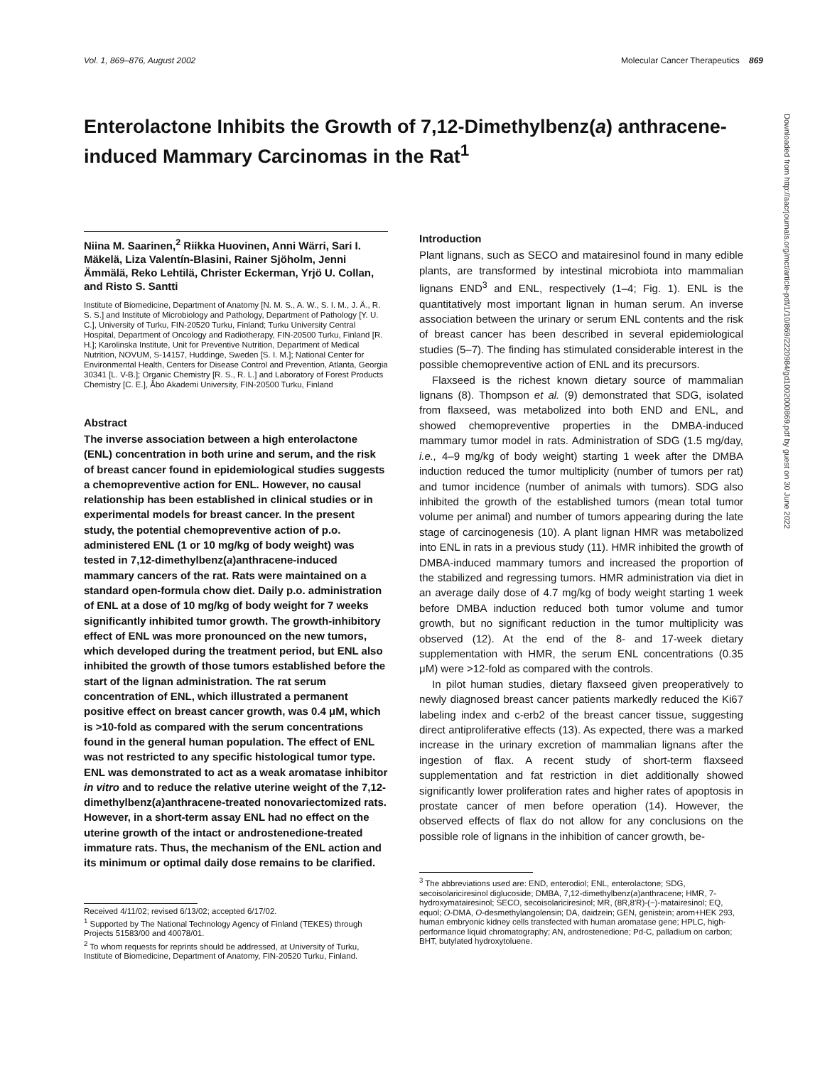Vol. 1, 869–876, August 2002 Molecular Cancer Therapeutics 869
Enterolactone Inhibits the Growth of 7,12-Dimethylbenz(a) anthracene-induced Mammary Carcinomas in the Rat<sup>1</sup>
Niina M. Saarinen,<sup>2</sup> Riikka Huovinen, Anni Wärri, Sari I. Mäkelä, Liza Valentín-Blasini, Rainer Sjöholm, Jenni Ämmälä, Reko Lehtilä, Christer Eckerman, Yrjö U. Collan, and Risto S. Santti
Institute of Biomedicine, Department of Anatomy [N. M. S., A. W., S. I. M., J. Ä., R. S. S.] and Institute of Microbiology and Pathology, Department of Pathology [Y. U. C.], University of Turku, FIN-20520 Turku, Finland; Turku University Central Hospital, Department of Oncology and Radiotherapy, FIN-20500 Turku, Finland [R. H.]; Karolinska Institute, Unit for Preventive Nutrition, Department of Medical Nutrition, NOVUM, S-14157, Huddinge, Sweden [S. I. M.]; National Center for Environmental Health, Centers for Disease Control and Prevention, Atlanta, Georgia 30341 [L. V-B.]; Organic Chemistry [R. S., R. L.] and Laboratory of Forest Products Chemistry [C. E.], Åbo Akademi University, FIN-20500 Turku, Finland
Abstract
The inverse association between a high enterolactone (ENL) concentration in both urine and serum, and the risk of breast cancer found in epidemiological studies suggests a chemopreventive action for ENL. However, no causal relationship has been established in clinical studies or in experimental models for breast cancer. In the present study, the potential chemopreventive action of p.o. administered ENL (1 or 10 mg/kg of body weight) was tested in 7,12-dimethylbenz(a)anthracene-induced mammary cancers of the rat. Rats were maintained on a standard open-formula chow diet. Daily p.o. administration of ENL at a dose of 10 mg/kg of body weight for 7 weeks significantly inhibited tumor growth. The growth-inhibitory effect of ENL was more pronounced on the new tumors, which developed during the treatment period, but ENL also inhibited the growth of those tumors established before the start of the lignan administration. The rat serum concentration of ENL, which illustrated a permanent positive effect on breast cancer growth, was 0.4 μM, which is >10-fold as compared with the serum concentrations found in the general human population. The effect of ENL was not restricted to any specific histological tumor type. ENL was demonstrated to act as a weak aromatase inhibitor in vitro and to reduce the relative uterine weight of the 7,12-dimethylbenz(a)anthracene-treated nonovariectomized rats. However, in a short-term assay ENL had no effect on the uterine growth of the intact or androstenedione-treated immature rats. Thus, the mechanism of the ENL action and its minimum or optimal daily dose remains to be clarified.
Received 4/11/02; revised 6/13/02; accepted 6/17/02.
<sup>1</sup> Supported by The National Technology Agency of Finland (TEKES) through Projects 51583/00 and 40078/01.
<sup>2</sup> To whom requests for reprints should be addressed, at University of Turku, Institute of Biomedicine, Department of Anatomy, FIN-20520 Turku, Finland.
Introduction
Plant lignans, such as SECO and matairesinol found in many edible plants, are transformed by intestinal microbiota into mammalian lignans END<sup>3</sup> and ENL, respectively (1–4; Fig. 1). ENL is the quantitatively most important lignan in human serum. An inverse association between the urinary or serum ENL contents and the risk of breast cancer has been described in several epidemiological studies (5–7). The finding has stimulated considerable interest in the possible chemopreventive action of ENL and its precursors.
Flaxseed is the richest known dietary source of mammalian lignans (8). Thompson et al. (9) demonstrated that SDG, isolated from flaxseed, was metabolized into both END and ENL, and showed chemopreventive properties in the DMBA-induced mammary tumor model in rats. Administration of SDG (1.5 mg/day, i.e., 4–9 mg/kg of body weight) starting 1 week after the DMBA induction reduced the tumor multiplicity (number of tumors per rat) and tumor incidence (number of animals with tumors). SDG also inhibited the growth of the established tumors (mean total tumor volume per animal) and number of tumors appearing during the late stage of carcinogenesis (10). A plant lignan HMR was metabolized into ENL in rats in a previous study (11). HMR inhibited the growth of DMBA-induced mammary tumors and increased the proportion of the stabilized and regressing tumors. HMR administration via diet in an average daily dose of 4.7 mg/kg of body weight starting 1 week before DMBA induction reduced both tumor volume and tumor growth, but no significant reduction in the tumor multiplicity was observed (12). At the end of the 8- and 17-week dietary supplementation with HMR, the serum ENL concentrations (0.35 μM) were >12-fold as compared with the controls.
In pilot human studies, dietary flaxseed given preoperatively to newly diagnosed breast cancer patients markedly reduced the Ki67 labeling index and c-erb2 of the breast cancer tissue, suggesting direct antiproliferative effects (13). As expected, there was a marked increase in the urinary excretion of mammalian lignans after the ingestion of flax. A recent study of short-term flaxseed supplementation and fat restriction in diet additionally showed significantly lower proliferation rates and higher rates of apoptosis in prostate cancer of men before operation (14). However, the observed effects of flax do not allow for any conclusions on the possible role of lignans in the inhibition of cancer growth, be-
<sup>3</sup> The abbreviations used are: END, enterodiol; ENL, enterolactone; SDG, secoisolariciresinol diglucoside; DMBA, 7,12-dimethylbenz(a)anthracene; HMR, 7-hydroxymatairesinol; SECO, secoisolariciresinol; MR, (8R,8′R)-(−)-matairesinol; EQ, equol; O-DMA, O-desmethylangolensin; DA, daidzein; GEN, genistein; arom+HEK 293, human embryonic kidney cells transfected with human aromatase gene; HPLC, high-performance liquid chromatography; AN, androstenedione; Pd-C, palladium on carbon; BHT, butylated hydroxytoluene.
Downloaded from http://aacrjournals.org/mct/article-pdf/1/10/869/2220984/gd1002000869.pdf by guest on 30 June 2022